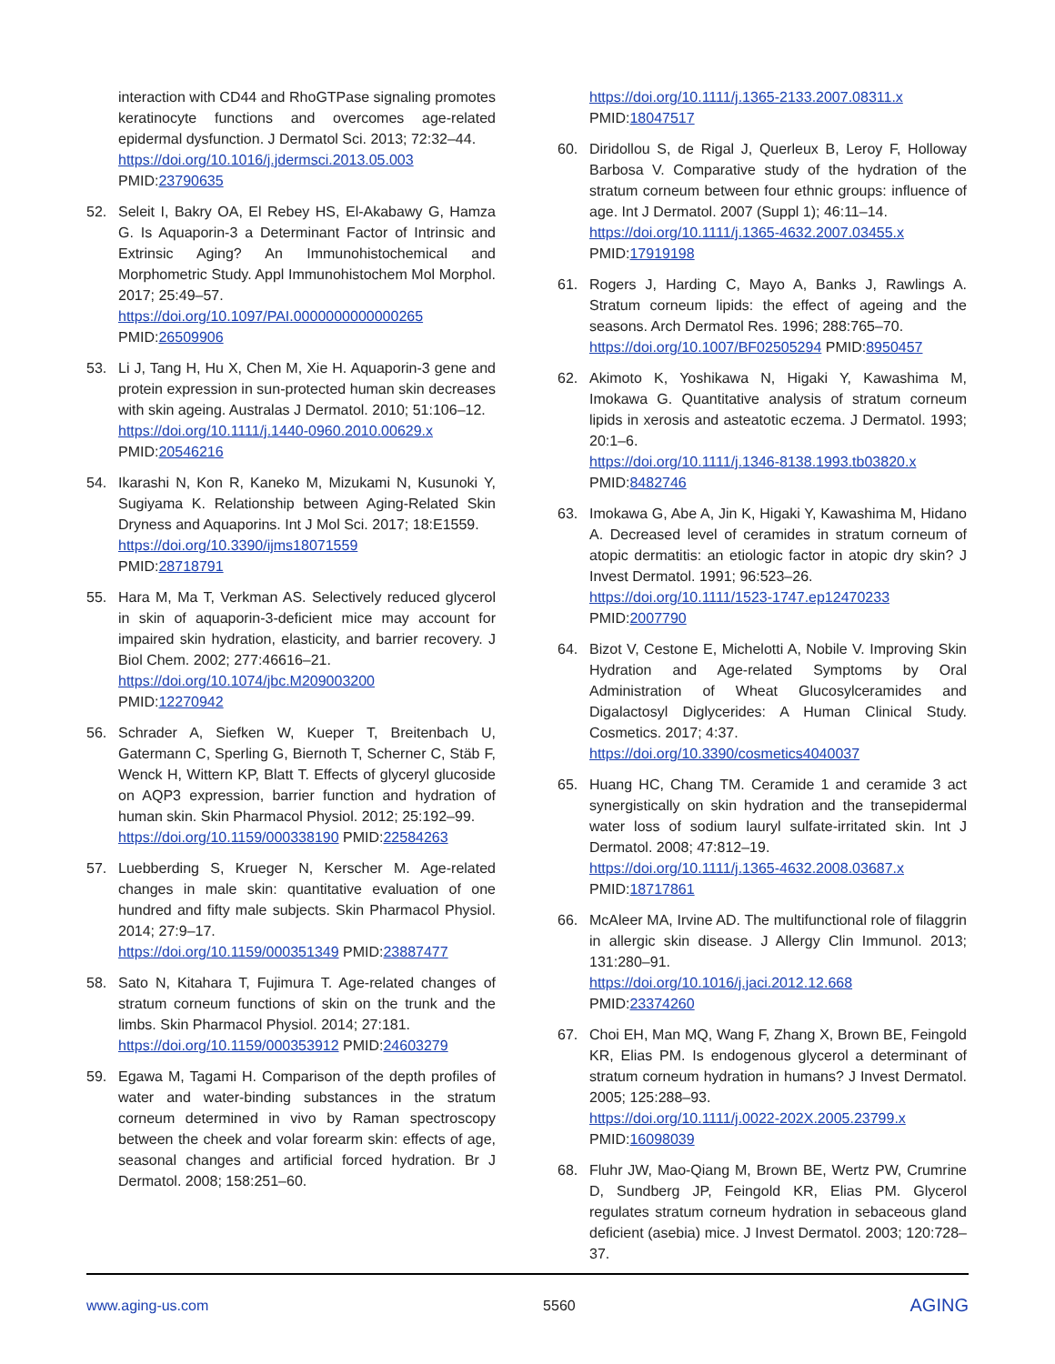interaction with CD44 and RhoGTPase signaling promotes keratinocyte functions and overcomes age-related epidermal dysfunction. J Dermatol Sci. 2013; 72:32–44.
https://doi.org/10.1016/j.jdermsci.2013.05.003
PMID:23790635
52. Seleit I, Bakry OA, El Rebey HS, El-Akabawy G, Hamza G. Is Aquaporin-3 a Determinant Factor of Intrinsic and Extrinsic Aging? An Immunohistochemical and Morphometric Study. Appl Immunohistochem Mol Morphol. 2017; 25:49–57.
https://doi.org/10.1097/PAI.0000000000000265
PMID:26509906
53. Li J, Tang H, Hu X, Chen M, Xie H. Aquaporin-3 gene and protein expression in sun-protected human skin decreases with skin ageing. Australas J Dermatol. 2010; 51:106–12.
https://doi.org/10.1111/j.1440-0960.2010.00629.x
PMID:20546216
54. Ikarashi N, Kon R, Kaneko M, Mizukami N, Kusunoki Y, Sugiyama K. Relationship between Aging-Related Skin Dryness and Aquaporins. Int J Mol Sci. 2017; 18:E1559.
https://doi.org/10.3390/ijms18071559
PMID:28718791
55. Hara M, Ma T, Verkman AS. Selectively reduced glycerol in skin of aquaporin-3-deficient mice may account for impaired skin hydration, elasticity, and barrier recovery. J Biol Chem. 2002; 277:46616–21.
https://doi.org/10.1074/jbc.M209003200
PMID:12270942
56. Schrader A, Siefken W, Kueper T, Breitenbach U, Gatermann C, Sperling G, Biernoth T, Scherner C, Stäb F, Wenck H, Wittern KP, Blatt T. Effects of glyceryl glucoside on AQP3 expression, barrier function and hydration of human skin. Skin Pharmacol Physiol. 2012; 25:192–99.
https://doi.org/10.1159/000338190 PMID:22584263
57. Luebberding S, Krueger N, Kerscher M. Age-related changes in male skin: quantitative evaluation of one hundred and fifty male subjects. Skin Pharmacol Physiol. 2014; 27:9–17.
https://doi.org/10.1159/000351349 PMID:23887477
58. Sato N, Kitahara T, Fujimura T. Age-related changes of stratum corneum functions of skin on the trunk and the limbs. Skin Pharmacol Physiol. 2014; 27:181.
https://doi.org/10.1159/000353912 PMID:24603279
59. Egawa M, Tagami H. Comparison of the depth profiles of water and water-binding substances in the stratum corneum determined in vivo by Raman spectroscopy between the cheek and volar forearm skin: effects of age, seasonal changes and artificial forced hydration. Br J Dermatol. 2008; 158:251–60.
https://doi.org/10.1111/j.1365-2133.2007.08311.x
PMID:18047517
60. Diridollou S, de Rigal J, Querleux B, Leroy F, Holloway Barbosa V. Comparative study of the hydration of the stratum corneum between four ethnic groups: influence of age. Int J Dermatol. 2007 (Suppl 1); 46:11–14.
https://doi.org/10.1111/j.1365-4632.2007.03455.x
PMID:17919198
61. Rogers J, Harding C, Mayo A, Banks J, Rawlings A. Stratum corneum lipids: the effect of ageing and the seasons. Arch Dermatol Res. 1996; 288:765–70.
https://doi.org/10.1007/BF02505294 PMID:8950457
62. Akimoto K, Yoshikawa N, Higaki Y, Kawashima M, Imokawa G. Quantitative analysis of stratum corneum lipids in xerosis and asteatotic eczema. J Dermatol. 1993; 20:1–6.
https://doi.org/10.1111/j.1346-8138.1993.tb03820.x
PMID:8482746
63. Imokawa G, Abe A, Jin K, Higaki Y, Kawashima M, Hidano A. Decreased level of ceramides in stratum corneum of atopic dermatitis: an etiologic factor in atopic dry skin? J Invest Dermatol. 1991; 96:523–26.
https://doi.org/10.1111/1523-1747.ep12470233
PMID:2007790
64. Bizot V, Cestone E, Michelotti A, Nobile V. Improving Skin Hydration and Age-related Symptoms by Oral Administration of Wheat Glucosylceramides and Digalactosyl Diglycerides: A Human Clinical Study. Cosmetics. 2017; 4:37.
https://doi.org/10.3390/cosmetics4040037
65. Huang HC, Chang TM. Ceramide 1 and ceramide 3 act synergistically on skin hydration and the transepidermal water loss of sodium lauryl sulfate-irritated skin. Int J Dermatol. 2008; 47:812–19.
https://doi.org/10.1111/j.1365-4632.2008.03687.x
PMID:18717861
66. McAleer MA, Irvine AD. The multifunctional role of filaggrin in allergic skin disease. J Allergy Clin Immunol. 2013; 131:280–91.
https://doi.org/10.1016/j.jaci.2012.12.668
PMID:23374260
67. Choi EH, Man MQ, Wang F, Zhang X, Brown BE, Feingold KR, Elias PM. Is endogenous glycerol a determinant of stratum corneum hydration in humans? J Invest Dermatol. 2005; 125:288–93.
https://doi.org/10.1111/j.0022-202X.2005.23799.x
PMID:16098039
68. Fluhr JW, Mao-Qiang M, Brown BE, Wertz PW, Crumrine D, Sundberg JP, Feingold KR, Elias PM. Glycerol regulates stratum corneum hydration in sebaceous gland deficient (asebia) mice. J Invest Dermatol. 2003; 120:728–37.
www.aging-us.com 5560 AGING